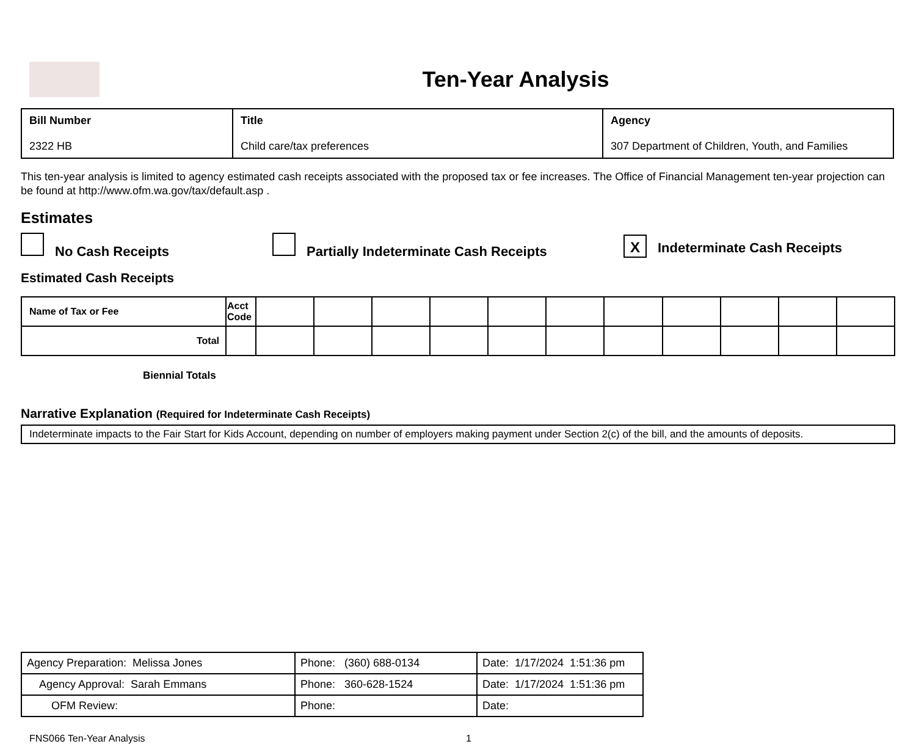Ten-Year Analysis
| Bill Number 2322 HB | Title Child care/tax preferences | Agency 307 Department of Children, Youth, and Families |
This ten-year analysis is limited to agency estimated cash receipts associated with the proposed tax or fee increases. The Office of Financial Management ten-year projection can be found at http://www.ofm.wa.gov/tax/default.asp .
Estimates
No Cash Receipts Partially Indeterminate Cash Receipts
X Indeterminate Cash Receipts
Estimated Cash Receipts
| Name of Tax or Fee | Acct Code | | | | | | | | | | | |
| Total | | | | | | | | | | | | |
Biennial Totals
Narrative Explanation (Required for Indeterminate Cash Receipts)
Indeterminate impacts to the Fair Start for Kids Account, depending on number of employers making payment under Section 2(c) of the bill, and the amounts of deposits.
| Agency Preparation: Melissa Jones | Phone: (360) 688-0134 | Date: 1/17/2024 1:51:36 pm |
| Agency Approval: Sarah Emmans | Phone: 360-628-1524 | Date: 1/17/2024 1:51:36 pm |
| OFM Review: | Phone: | Date: |
FNS066 Ten-Year Analysis 1